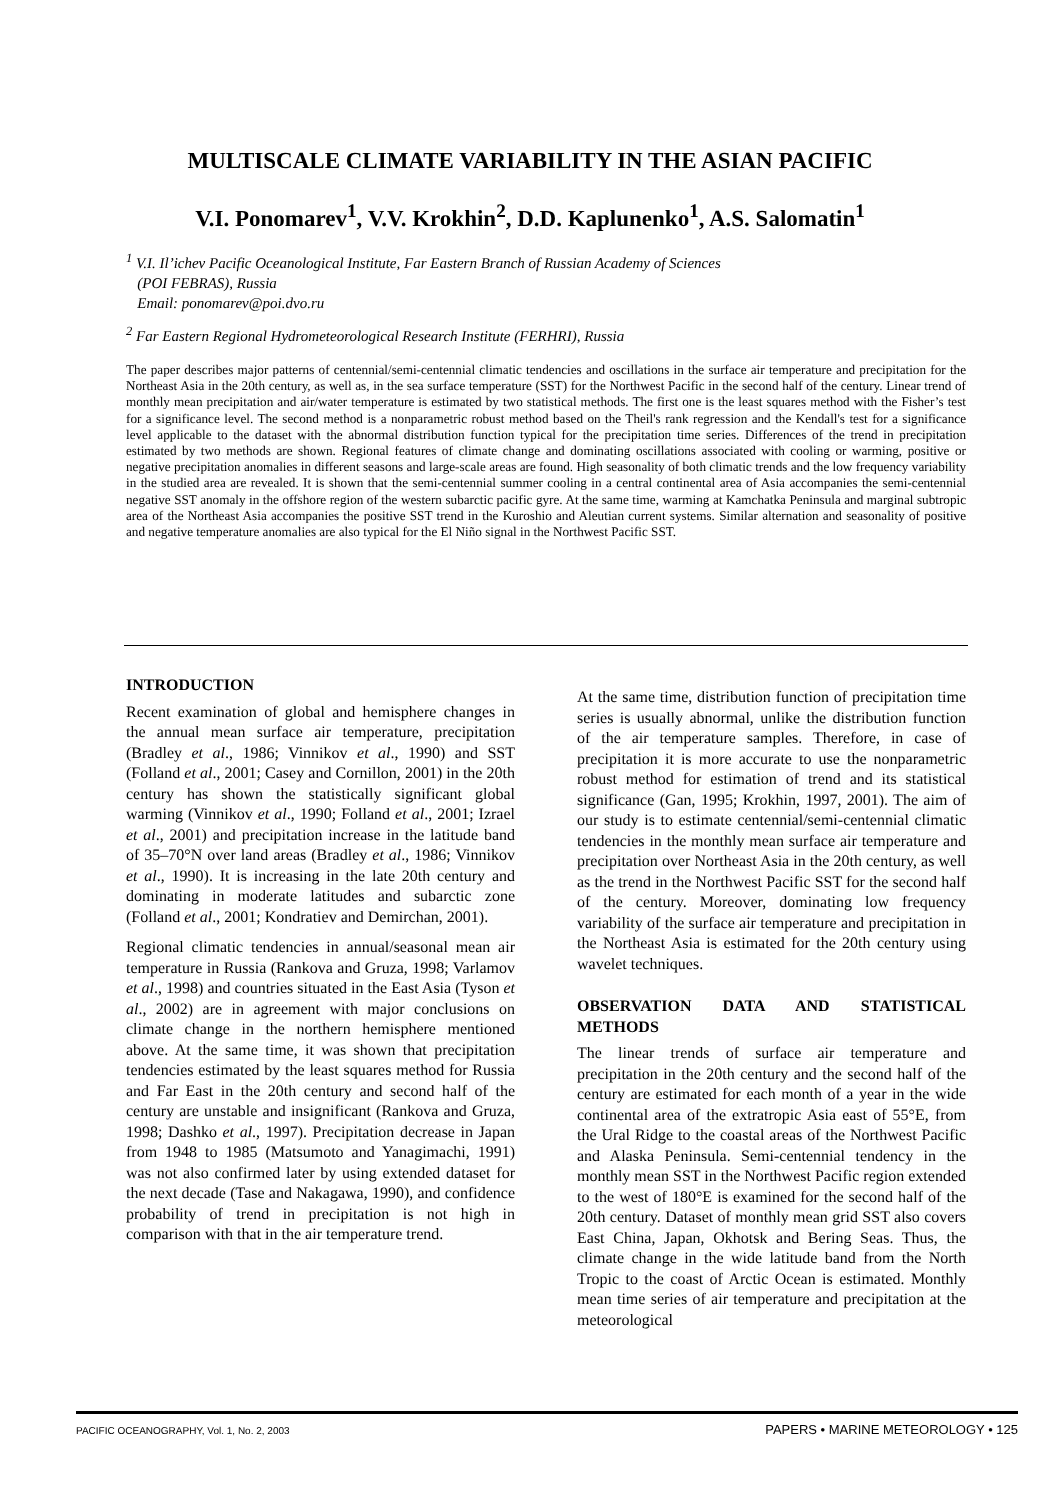MULTISCALE CLIMATE VARIABILITY IN THE ASIAN PACIFIC
V.I. Ponomarev<sup>1</sup>, V.V. Krokhin<sup>2</sup>, D.D. Kaplunenko<sup>1</sup>, A.S. Salomatin<sup>1</sup>
<sup>1</sup> V.I. Il’ichev Pacific Oceanological Institute, Far Eastern Branch of Russian Academy of Sciences
(POI FEBRAS), Russia
Email: ponomarev@poi.dvo.ru
<sup>2</sup> Far Eastern Regional Hydrometeorological Research Institute (FERHRI), Russia
The paper describes major patterns of centennial/semi-centennial climatic tendencies and oscillations in the surface air temperature and precipitation for the Northeast Asia in the 20th century, as well as, in the sea surface temperature (SST) for the Northwest Pacific in the second half of the century. Linear trend of monthly mean precipitation and air/water temperature is estimated by two statistical methods. The first one is the least squares method with the Fisher’s test for a significance level. The second method is a nonparametric robust method based on the Theil's rank regression and the Kendall's test for a significance level applicable to the dataset with the abnormal distribution function typical for the precipitation time series. Differences of the trend in precipitation estimated by two methods are shown. Regional features of climate change and dominating oscillations associated with cooling or warming, positive or negative precipitation anomalies in different seasons and large-scale areas are found. High seasonality of both climatic trends and the low frequency variability in the studied area are revealed. It is shown that the semi-centennial summer cooling in a central continental area of Asia accompanies the semi-centennial negative SST anomaly in the offshore region of the western subarctic pacific gyre. At the same time, warming at Kamchatka Peninsula and marginal subtropic area of the Northeast Asia accompanies the positive SST trend in the Kuroshio and Aleutian current systems. Similar alternation and seasonality of positive and negative temperature anomalies are also typical for the El Niño signal in the Northwest Pacific SST.
INTRODUCTION
Recent examination of global and hemisphere changes in the annual mean surface air temperature, precipitation (Bradley et al., 1986; Vinnikov et al., 1990) and SST (Folland et al., 2001; Casey and Cornillon, 2001) in the 20th century has shown the statistically significant global warming (Vinnikov et al., 1990; Folland et al., 2001; Izrael et al., 2001) and precipitation increase in the latitude band of 35–70°N over land areas (Bradley et al., 1986; Vinnikov et al., 1990). It is increasing in the late 20th century and dominating in moderate latitudes and subarctic zone (Folland et al., 2001; Kondratiev and Demirchan, 2001).
Regional climatic tendencies in annual/seasonal mean air temperature in Russia (Rankova and Gruza, 1998; Varlamov et al., 1998) and countries situated in the East Asia (Tyson et al., 2002) are in agreement with major conclusions on climate change in the northern hemisphere mentioned above. At the same time, it was shown that precipitation tendencies estimated by the least squares method for Russia and Far East in the 20th century and second half of the century are unstable and insignificant (Rankova and Gruza, 1998; Dashko et al., 1997). Precipitation decrease in Japan from 1948 to 1985 (Matsumoto and Yanagimachi, 1991) was not also confirmed later by using extended dataset for the next decade (Tase and Nakagawa, 1990), and confidence probability of trend in precipitation is not high in comparison with that in the air temperature trend.
At the same time, distribution function of precipitation time series is usually abnormal, unlike the distribution function of the air temperature samples. Therefore, in case of precipitation it is more accurate to use the nonparametric robust method for estimation of trend and its statistical significance (Gan, 1995; Krokhin, 1997, 2001). The aim of our study is to estimate centennial/semi-centennial climatic tendencies in the monthly mean surface air temperature and precipitation over Northeast Asia in the 20th century, as well as the trend in the Northwest Pacific SST for the second half of the century. Moreover, dominating low frequency variability of the surface air temperature and precipitation in the Northeast Asia is estimated for the 20th century using wavelet techniques.
OBSERVATION DATA AND STATISTICAL METHODS
The linear trends of surface air temperature and precipitation in the 20th century and the second half of the century are estimated for each month of a year in the wide continental area of the extratropic Asia east of 55°E, from the Ural Ridge to the coastal areas of the Northwest Pacific and Alaska Peninsula. Semi-centennial tendency in the monthly mean SST in the Northwest Pacific region extended to the west of 180°E is examined for the second half of the 20th century. Dataset of monthly mean grid SST also covers East China, Japan, Okhotsk and Bering Seas. Thus, the climate change in the wide latitude band from the North Tropic to the coast of Arctic Ocean is estimated. Monthly mean time series of air temperature and precipitation at the meteorological
PACIFIC OCEANOGRAPHY, Vol. 1, No. 2, 2003 PAPERS • MARINE METEOROLOGY • 125